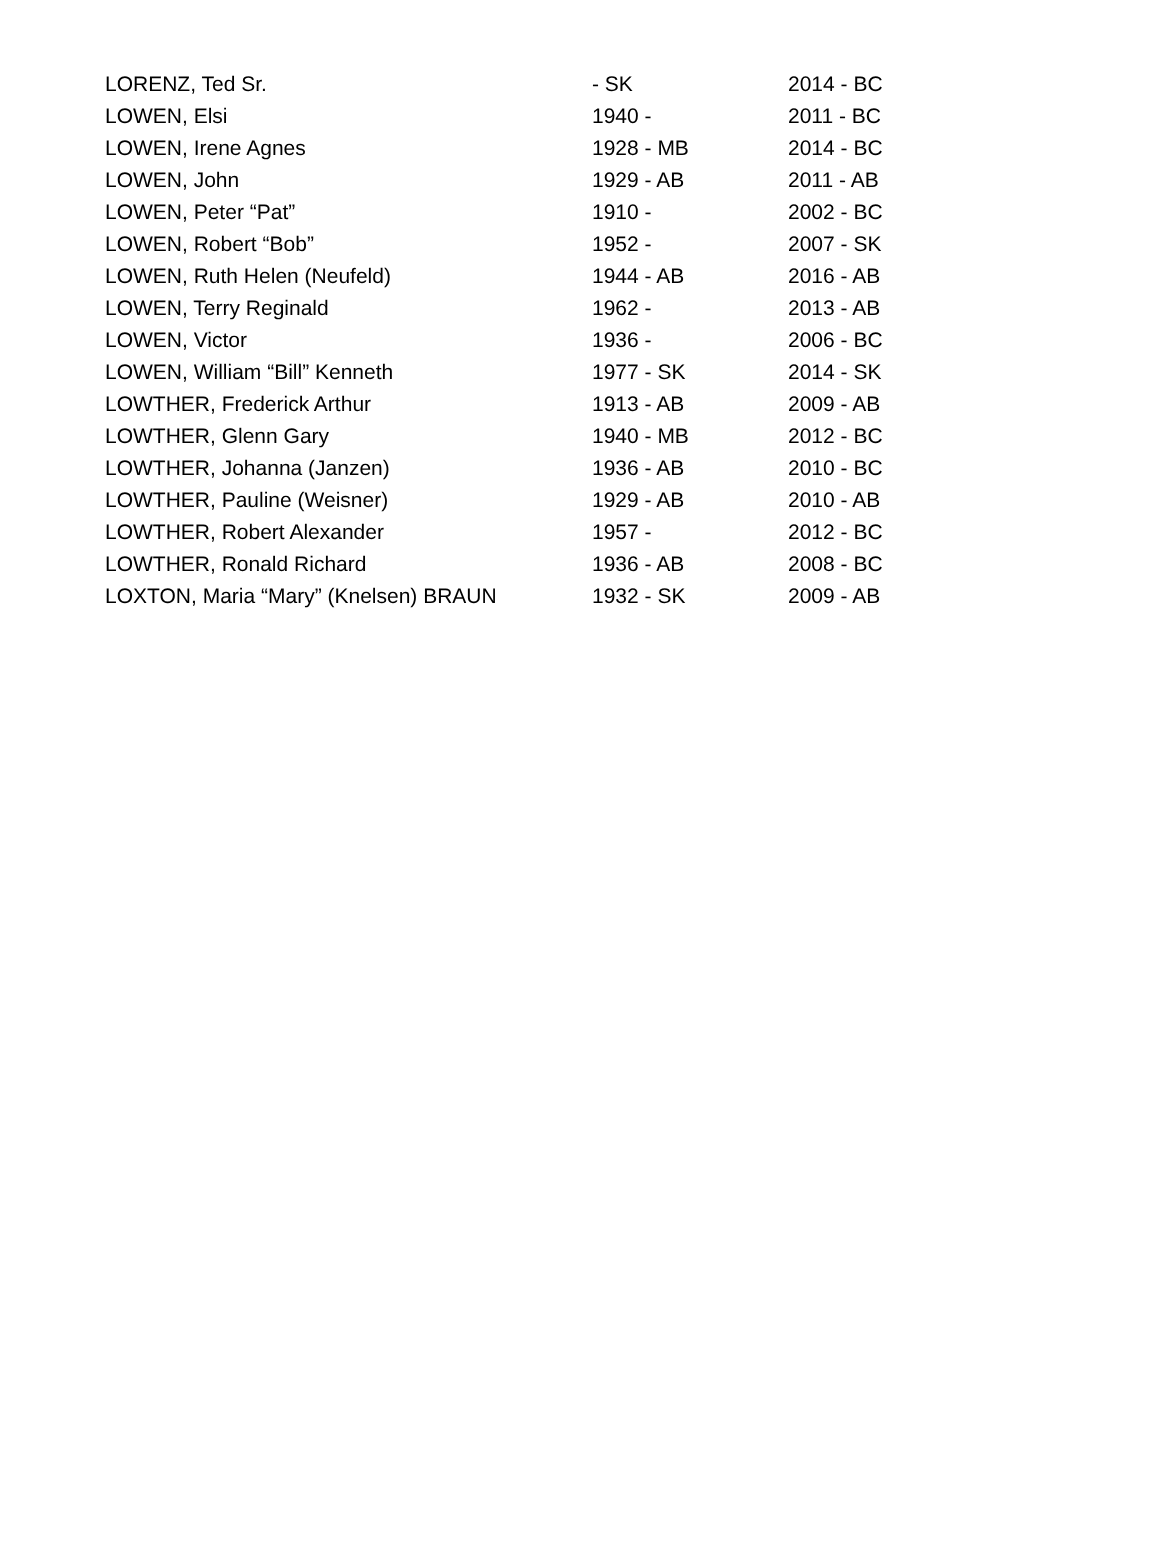| LORENZ, Ted Sr. | - SK | 2014 - BC |
| LOWEN, Elsi | 1940 - | 2011 - BC |
| LOWEN, Irene Agnes | 1928 - MB | 2014 - BC |
| LOWEN, John | 1929 - AB | 2011 - AB |
| LOWEN, Peter “Pat” | 1910 - | 2002 - BC |
| LOWEN, Robert “Bob” | 1952 - | 2007 - SK |
| LOWEN, Ruth Helen (Neufeld) | 1944 - AB | 2016 - AB |
| LOWEN, Terry Reginald | 1962 - | 2013 - AB |
| LOWEN, Victor | 1936 - | 2006 - BC |
| LOWEN, William “Bill” Kenneth | 1977 - SK | 2014 - SK |
| LOWTHER, Frederick Arthur | 1913 - AB | 2009 - AB |
| LOWTHER, Glenn Gary | 1940 - MB | 2012 - BC |
| LOWTHER, Johanna (Janzen) | 1936 - AB | 2010 - BC |
| LOWTHER, Pauline (Weisner) | 1929 - AB | 2010 - AB |
| LOWTHER, Robert Alexander | 1957 - | 2012 - BC |
| LOWTHER, Ronald Richard | 1936 - AB | 2008 - BC |
| LOXTON, Maria “Mary” (Knelsen) BRAUN | 1932 - SK | 2009 - AB |